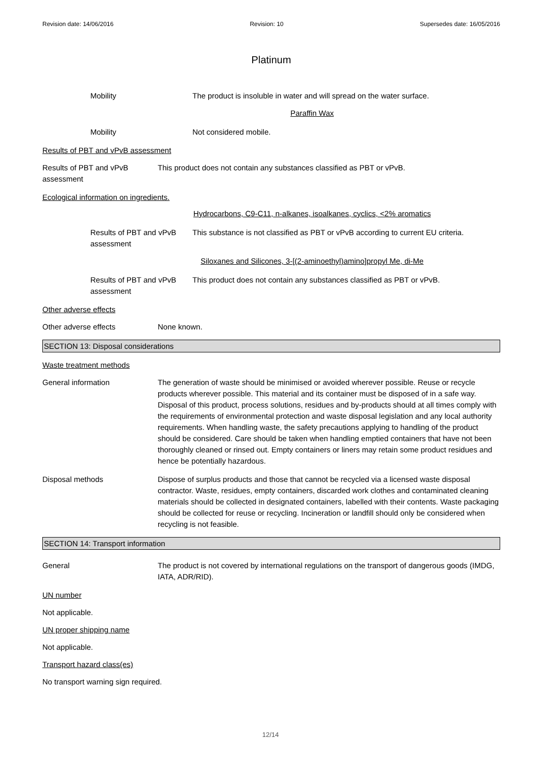Revision date: 14/06/2016 Revision: 10 Supersedes date: 16/05/2016
Platinum
Mobility The product is insoluble in water and will spread on the water surface.
Paraffin Wax
Mobility Not considered mobile.
Results of PBT and vPvB assessment
Results of PBT and vPvB assessment
This product does not contain any substances classified as PBT or vPvB.
Ecological information on ingredients.
Hydrocarbons, C9-C11, n-alkanes, isoalkanes, cyclics, <2% aromatics
Results of PBT and vPvB assessment
This substance is not classified as PBT or vPvB according to current EU criteria.
Siloxanes and Silicones, 3-[(2-aminoethyl)amino]propyl Me, di-Me
Results of PBT and vPvB assessment
This product does not contain any substances classified as PBT or vPvB.
Other adverse effects
Other adverse effects None known.
SECTION 13: Disposal considerations
Waste treatment methods
General information The generation of waste should be minimised or avoided wherever possible. Reuse or recycle products wherever possible. This material and its container must be disposed of in a safe way. Disposal of this product, process solutions, residues and by-products should at all times comply with the requirements of environmental protection and waste disposal legislation and any local authority requirements. When handling waste, the safety precautions applying to handling of the product should be considered. Care should be taken when handling emptied containers that have not been thoroughly cleaned or rinsed out. Empty containers or liners may retain some product residues and hence be potentially hazardous.
Disposal methods Dispose of surplus products and those that cannot be recycled via a licensed waste disposal contractor. Waste, residues, empty containers, discarded work clothes and contaminated cleaning materials should be collected in designated containers, labelled with their contents. Waste packaging should be collected for reuse or recycling. Incineration or landfill should only be considered when recycling is not feasible.
SECTION 14: Transport information
General The product is not covered by international regulations on the transport of dangerous goods (IMDG, IATA, ADR/RID).
UN number
Not applicable.
UN proper shipping name
Not applicable.
Transport hazard class(es)
No transport warning sign required.
12/14